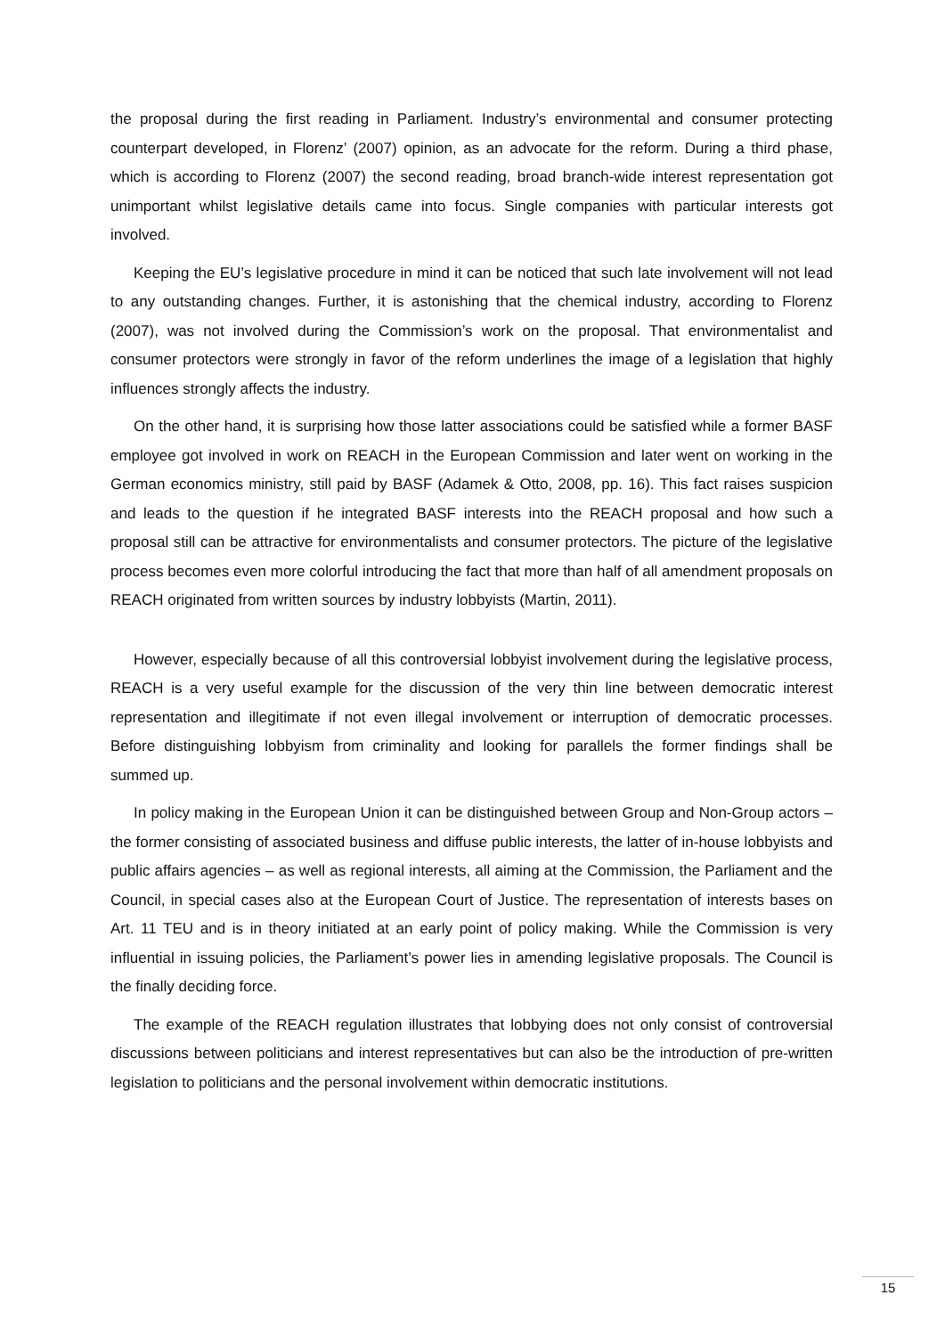the proposal during the first reading in Parliament. Industry’s environmental and consumer protecting counterpart developed, in Florenz’ (2007) opinion, as an advocate for the reform. During a third phase, which is according to Florenz (2007) the second reading, broad branch-wide interest representation got unimportant whilst legislative details came into focus. Single companies with particular interests got involved.
Keeping the EU’s legislative procedure in mind it can be noticed that such late involvement will not lead to any outstanding changes. Further, it is astonishing that the chemical industry, according to Florenz (2007), was not involved during the Commission’s work on the proposal. That environmentalist and consumer protectors were strongly in favor of the reform underlines the image of a legislation that highly influences strongly affects the industry.
On the other hand, it is surprising how those latter associations could be satisfied while a former BASF employee got involved in work on REACH in the European Commission and later went on working in the German economics ministry, still paid by BASF (Adamek & Otto, 2008, pp. 16). This fact raises suspicion and leads to the question if he integrated BASF interests into the REACH proposal and how such a proposal still can be attractive for environmentalists and consumer protectors. The picture of the legislative process becomes even more colorful introducing the fact that more than half of all amendment proposals on REACH originated from written sources by industry lobbyists (Martin, 2011).
However, especially because of all this controversial lobbyist involvement during the legislative process, REACH is a very useful example for the discussion of the very thin line between democratic interest representation and illegitimate if not even illegal involvement or interruption of democratic processes. Before distinguishing lobbyism from criminality and looking for parallels the former findings shall be summed up.
In policy making in the European Union it can be distinguished between Group and Non-Group actors – the former consisting of associated business and diffuse public interests, the latter of in-house lobbyists and public affairs agencies – as well as regional interests, all aiming at the Commission, the Parliament and the Council, in special cases also at the European Court of Justice. The representation of interests bases on Art. 11 TEU and is in theory initiated at an early point of policy making. While the Commission is very influential in issuing policies, the Parliament’s power lies in amending legislative proposals. The Council is the finally deciding force.
The example of the REACH regulation illustrates that lobbying does not only consist of controversial discussions between politicians and interest representatives but can also be the introduction of pre-written legislation to politicians and the personal involvement within democratic institutions.
15